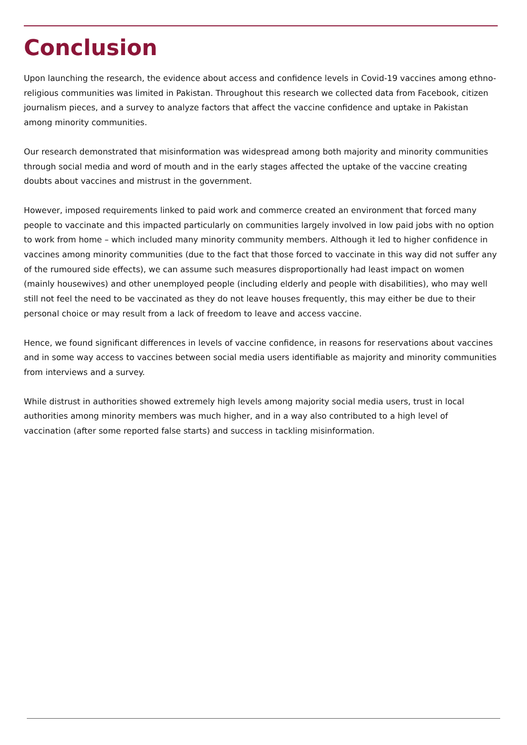Conclusion
Upon launching the research, the evidence about access and confidence levels in Covid-19 vaccines among ethno-religious communities was limited in Pakistan. Throughout this research we collected data from Facebook, citizen journalism pieces, and a survey to analyze factors that affect the vaccine confidence and uptake in Pakistan among minority communities.
Our research demonstrated that misinformation was widespread among both majority and minority communities through social media and word of mouth and in the early stages affected the uptake of the vaccine creating doubts about vaccines and mistrust in the government.
However, imposed requirements linked to paid work and commerce created an environment that forced many people to vaccinate and this impacted particularly on communities largely involved in low paid jobs with no option to work from home – which included many minority community members. Although it led to higher confidence in vaccines among minority communities (due to the fact that those forced to vaccinate in this way did not suffer any of the rumoured side effects), we can assume such measures disproportionally had least impact on women (mainly housewives) and other unemployed people (including elderly and people with disabilities), who may well still not feel the need to be vaccinated as they do not leave houses frequently, this may either be due to their personal choice or may result from a lack of freedom to leave and access vaccine.
Hence, we found significant differences in levels of vaccine confidence, in reasons for reservations about vaccines and in some way access to vaccines between social media users identifiable as majority and minority communities from interviews and a survey.
While distrust in authorities showed extremely high levels among majority social media users, trust in local authorities among minority members was much higher, and in a way also contributed to a high level of vaccination (after some reported false starts) and success in tackling misinformation.